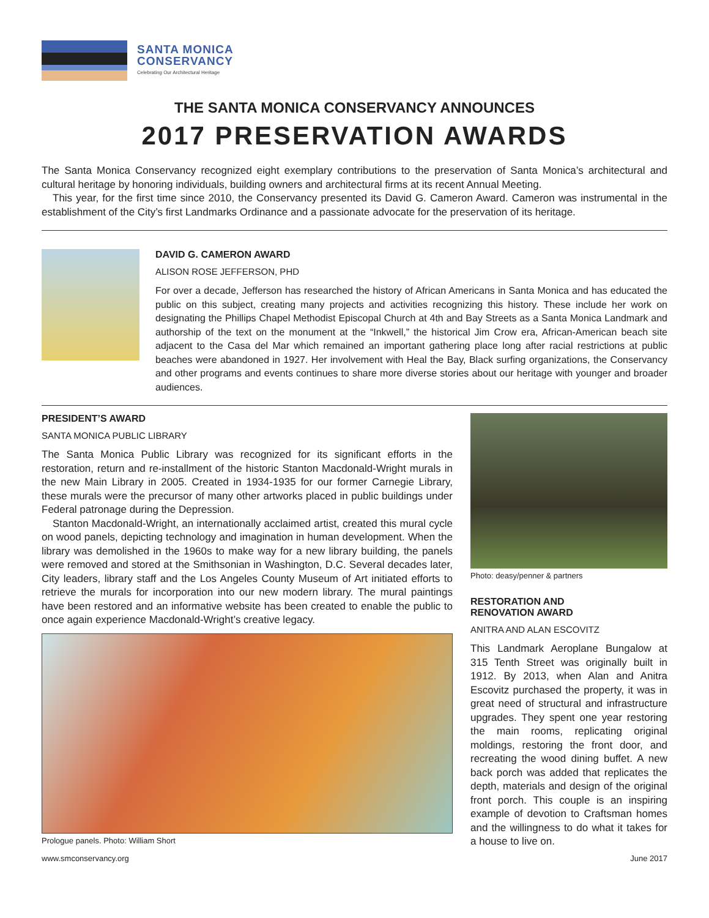SANTA MONICA
CONSERVANCY
Celebrating Our Architectural Heritage
THE SANTA MONICA CONSERVANCY ANNOUNCES
2017 PRESERVATION AWARDS
The Santa Monica Conservancy recognized eight exemplary contributions to the preservation of Santa Monica’s architectural and cultural heritage by honoring individuals, building owners and architectural firms at its recent Annual Meeting.
This year, for the first time since 2010, the Conservancy presented its David G. Cameron Award. Cameron was instrumental in the establishment of the City’s first Landmarks Ordinance and a passionate advocate for the preservation of its heritage.
DAVID G. CAMERON AWARD
ALISON ROSE JEFFERSON, PHD
For over a decade, Jefferson has researched the history of African Americans in Santa Monica and has educated the public on this subject, creating many projects and activities recognizing this history. These include her work on designating the Phillips Chapel Methodist Episcopal Church at 4th and Bay Streets as a Santa Monica Landmark and authorship of the text on the monument at the “Inkwell,” the historical Jim Crow era, African-American beach site adjacent to the Casa del Mar which remained an important gathering place long after racial restrictions at public beaches were abandoned in 1927. Her involvement with Heal the Bay, Black surfing organizations, the Conservancy and other programs and events continues to share more diverse stories about our heritage with younger and broader audiences.
PRESIDENT’S AWARD
SANTA MONICA PUBLIC LIBRARY
The Santa Monica Public Library was recognized for its significant efforts in the restoration, return and re-installment of the historic Stanton Macdonald-Wright murals in the new Main Library in 2005. Created in 1934-1935 for our former Carnegie Library, these murals were the precursor of many other artworks placed in public buildings under Federal patronage during the Depression.
Stanton Macdonald-Wright, an internationally acclaimed artist, created this mural cycle on wood panels, depicting technology and imagination in human development. When the library was demolished in the 1960s to make way for a new library building, the panels were removed and stored at the Smithsonian in Washington, D.C. Several decades later, City leaders, library staff and the Los Angeles County Museum of Art initiated efforts to retrieve the murals for incorporation into our new modern library. The mural paintings have been restored and an informative website has been created to enable the public to once again experience Macdonald-Wright’s creative legacy.
Prologue panels. Photo: William Short
Photo: deasy/penner & partners
RESTORATION AND
RENOVATION AWARD
ANITRA AND ALAN ESCOVITZ
This Landmark Aeroplane Bungalow at 315 Tenth Street was originally built in 1912. By 2013, when Alan and Anitra Escovitz purchased the property, it was in great need of structural and infrastructure upgrades. They spent one year restoring the main rooms, replicating original moldings, restoring the front door, and recreating the wood dining buffet. A new back porch was added that replicates the depth, materials and design of the original front porch. This couple is an inspiring example of devotion to Craftsman homes and the willingness to do what it takes for a house to live on.
www.smconservancy.org June 2017